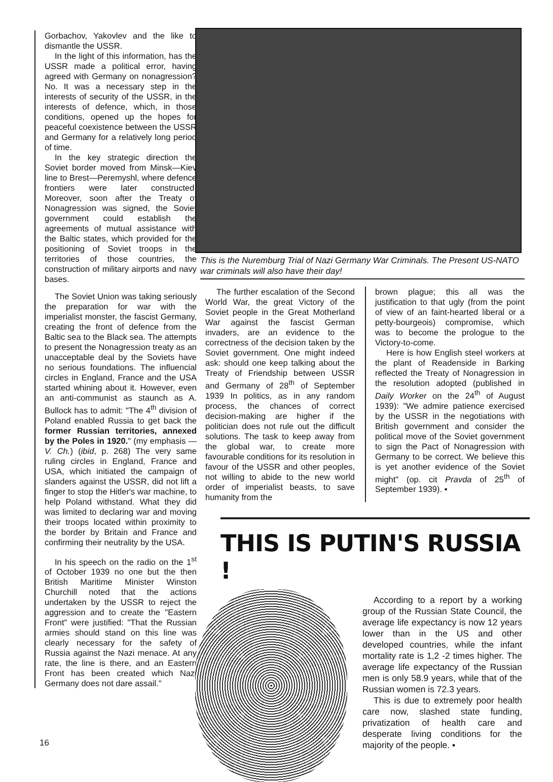Gorbachov, Yakovlev and the like to dismantle the USSR.
In the light of this information, has the USSR made a political error, having agreed with Germany on nonagression? No. It was a necessary step in the interests of security of the USSR, in the interests of defence, which, in those conditions, opened up the hopes for peaceful coexistence between the USSR and Germany for a relatively long period of time.
In the key strategic direction the Soviet border moved from Minsk—Kiev line to Brest—Peremyshl, where defence frontiers were later constructed. Moreover, soon after the Treaty of Nonagression was signed, the Soviet government could establish the agreements of mutual assistance with the Baltic states, which provided for the positioning of Soviet troops in the territories of those countries, the construction of military airports and navy bases.
The Soviet Union was taking seriously the preparation for war with the imperialist monster, the fascist Germany, creating the front of defence from the Baltic sea to the Black sea. The attempts to present the Nonagression treaty as an unacceptable deal by the Soviets have no serious foundations. The influencial circles in England, France and the USA started whining about it. However, even an anti-communist as staunch as A. Bullock has to admit: "The 4<sup>th</sup> division of Poland enabled Russia to get back the former Russian territories, annexed by the Poles in 1920." (my emphasis — V. Ch.) (ibid, p. 268) The very same ruling circles in England, France and USA, which initiated the campaign of slanders against the USSR, did not lift a finger to stop the Hitler's war machine, to help Poland withstand. What they did was limited to declaring war and moving their troops located within proximity to the border by Britain and France and confirming their neutrality by the USA.
In his speech on the radio on the 1<sup>st</sup> of October 1939 no one but the then British Maritime Minister Winston Churchill noted that the actions undertaken by the USSR to reject the aggression and to create the "Eastern Front" were justified: "That the Russian armies should stand on this line was clearly necessary for the safety of Russia against the Nazi menace. At any rate, the line is there, and an Eastern Front has been created which Nazi Germany does not dare assail."
This is the Nuremburg Trial of Nazi Germany War Criminals. The Present US-NATO war criminals will also have their day!
The further escalation of the Second World War, the great Victory of the Soviet people in the Great Motherland War against the fascist German invaders, are an evidence to the correctness of the decision taken by the Soviet government. One might indeed ask: should one keep talking about the Treaty of Friendship between USSR and Germany of 28<sup>th</sup> of September 1939 In politics, as in any random process, the chances of correct decision-making are higher if the politician does not rule out the difficult solutions. The task to keep away from the global war, to create more favourable conditions for its resolution in favour of the USSR and other peoples, not willing to abide to the new world order of imperialist beasts, to save humanity from the
brown plague; this all was the justification to that ugly (from the point of view of an faint-hearted liberal or a petty-bourgeois) compromise, which was to become the prologue to the Victory-to-come.
Here is how English steel workers at the plant of Readenside in Barking reflected the Treaty of Nonagression in the resolution adopted (published in Daily Worker on the 24<sup>th</sup> of August 1939): "We admire patience exercised by the USSR in the negotiations with British government and consider the political move of the Soviet government to sign the Pact of Nonagression with Germany to be correct. We believe this is yet another evidence of the Soviet might" (op. cit Pravda of 25<sup>th</sup> of September 1939). ▪
THIS IS PUTIN'S RUSSIA !
According to a report by a working group of the Russian State Council, the average life expectancy is now 12 years lower than in the US and other developed countries, while the infant mortality rate is 1,2 -2 times higher. The average life expectancy of the Russian men is only 58.9 years, while that of the Russian women is 72.3 years.
This is due to extremely poor health care now, slashed state funding, privatization of health care and desperate living conditions for the majority of the people. ▪
16